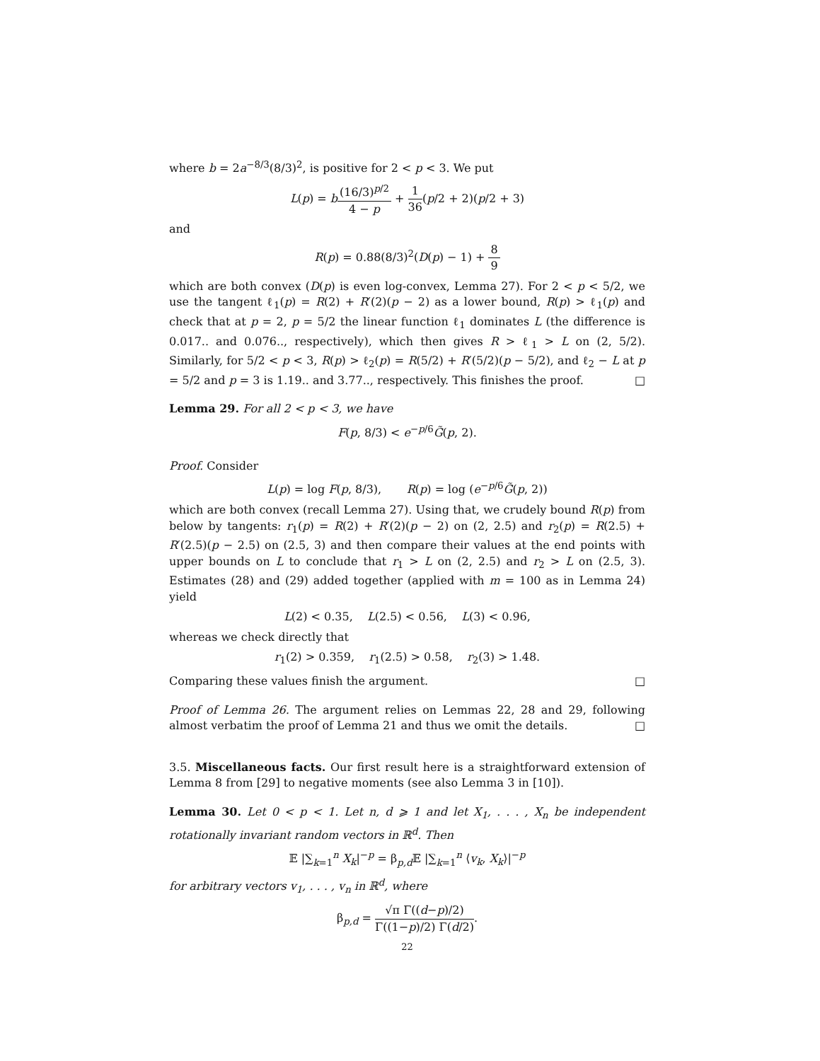where b = 2a<sup>−8/3</sup>(8/3)<sup>2</sup>, is positive for 2 < p < 3. We put
L(p) = b(16/3)<sup>p/2</sup> 4 − p + 1 36(p/2 + 2)(p/2 + 3)
and
R(p) = 0.88(8/3)<sup>2</sup>(D(p) − 1) + 8 9
which are both convex (D(p) is even log-convex, Lemma 27). For 2 < p < 5/2, we use the tangent ℓ<sub>1</sub>(p) = R(2) + R′(2)(p − 2) as a lower bound, R(p) > ℓ<sub>1</sub>(p) and check that at p = 2, p = 5/2 the linear function ℓ<sub>1</sub> dominates L (the difference is 0.017.. and 0.076.., respectively), which then gives R > ℓ<sub>1</sub> > L on (2, 5/2). Similarly, for 5/2 < p < 3, R(p) > ℓ<sub>2</sub>(p) = R(5/2) + R′(5/2)(p − 5/2), and ℓ<sub>2</sub> − L at p = 5/2 and p = 3 is 1.19.. and 3.77.., respectively. This finishes the proof. □
Lemma 29. For all 2 < p < 3, we have
F(p, 8/3) < e<sup>−p/6</sup>G̃(p, 2).
Proof. Consider
L(p) = log F(p, 8/3), R(p) = log (e<sup>−p/6</sup>G̃(p, 2))
which are both convex (recall Lemma 27). Using that, we crudely bound R(p) from below by tangents: r<sub>1</sub>(p) = R(2) + R′(2)(p − 2) on (2, 2.5) and r<sub>2</sub>(p) = R(2.5) + R′(2.5)(p − 2.5) on (2.5, 3) and then compare their values at the end points with upper bounds on L to conclude that r<sub>1</sub> > L on (2, 2.5) and r<sub>2</sub> > L on (2.5, 3). Estimates (28) and (29) added together (applied with m = 100 as in Lemma 24) yield
L(2) < 0.35, L(2.5) < 0.56, L(3) < 0.96,
whereas we check directly that
r<sub>1</sub>(2) > 0.359, r<sub>1</sub>(2.5) > 0.58, r<sub>2</sub>(3) > 1.48.
Comparing these values finish the argument. □
Proof of Lemma 26. The argument relies on Lemmas 22, 28 and 29, following almost verbatim the proof of Lemma 21 and thus we omit the details. □
3.5. Miscellaneous facts. Our first result here is a straightforward extension of Lemma 8 from [29] to negative moments (see also Lemma 3 in [10]).
Lemma 30. Let 0 < p < 1. Let n, d ⩾ 1 and let X<sub>1</sub>, . . . , X<sub>n</sub> be independent rotationally invariant random vectors in ℝ<sup>d</sup>. Then
𝔼 |∑<sub>k=1</sub><sup>n</sup> X<sub>k</sub>|<sup>−p</sup> = β<sub>p,d</sub>𝔼 |∑<sub>k=1</sub><sup>n</sup> ⟨v<sub>k</sub>, X<sub>k</sub>⟩|<sup>−p</sup>
for arbitrary vectors v<sub>1</sub>, . . . , v<sub>n</sub> in ℝ<sup>d</sup>, where
β<sub>p,d</sub> = √π Γ((d−p)/2) Γ((1−p)/2) Γ(d/2).
22